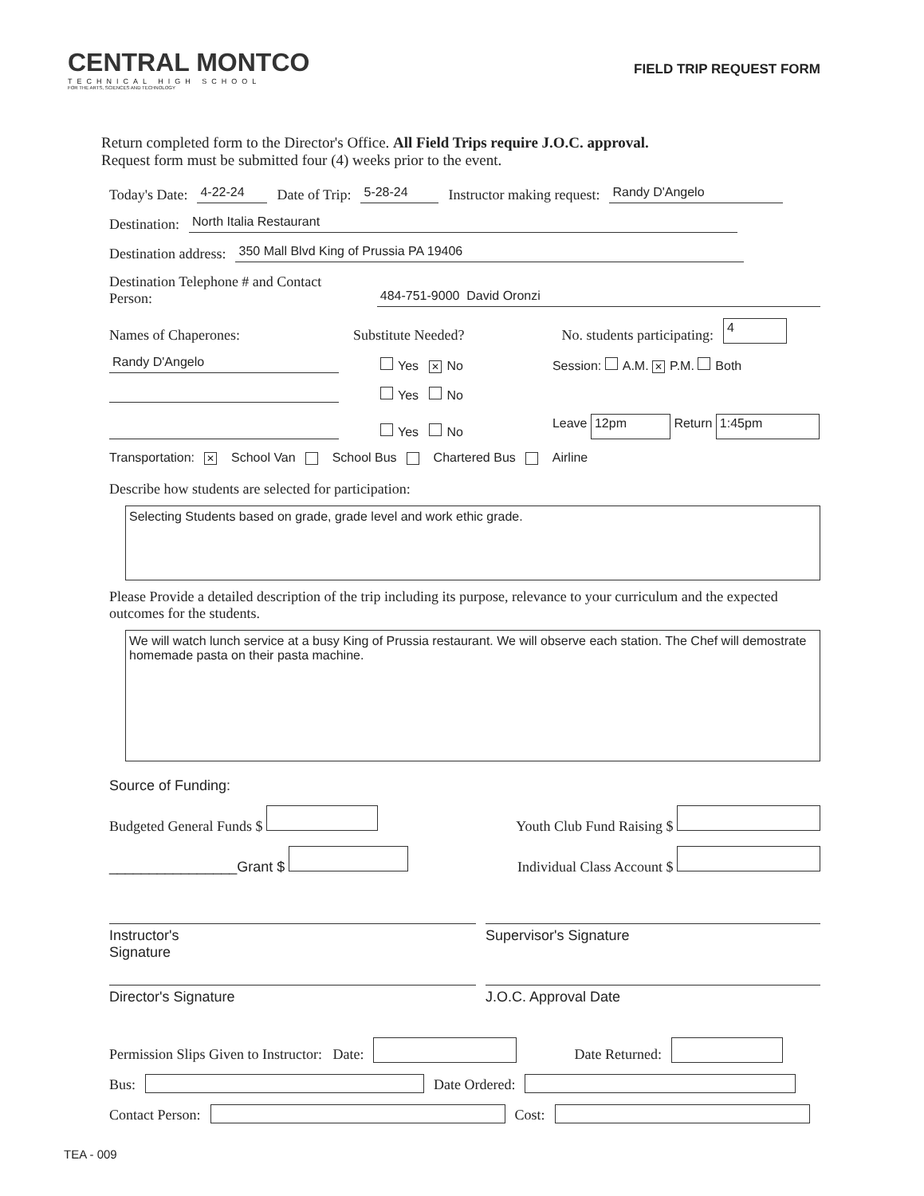CENTRAL MONTCO
TECHNICAL HIGH SCHOOL
FOR THE ARTS, SCIENCES AND TECHNOLOGY
FIELD TRIP REQUEST FORM
Return completed form to the Director's Office. All Field Trips require J.O.C. approval.
Request form must be submitted four (4) weeks prior to the event.
Today's Date: 4-22-24 Date of Trip: 5-28-24 Instructor making request: Randy D'Angelo
Destination: North Italia Restaurant
Destination address: 350 Mall Blvd King of Prussia PA 19406
Destination Telephone # and Contact Person: 484-751-9000 David Oronzi
Names of Chaperones: Substitute Needed? No. students participating: 4
Randy D'Angelo Yes ✕ No Session: A.M. ✕ P.M. Both
Yes No
Yes No Leave 12pm Return 1:45pm
Transportation: ✕ School Van School Bus Chartered Bus Airline
Describe how students are selected for participation:
Selecting Students based on grade, grade level and work ethic grade.
Please Provide a detailed description of the trip including its purpose, relevance to your curriculum and the expected outcomes for the students.
We will watch lunch service at a busy King of Prussia restaurant. We will observe each station. The Chef will demostrate homemade pasta on their pasta machine.
Source of Funding:
Budgeted General Funds $ Youth Club Fund Raising $
________________Grant $ Individual Class Account $
Instructor's
Signature Supervisor's Signature
Director's Signature J.O.C. Approval Date
Permission Slips Given to Instructor: Date: Date Returned:
Bus: Date Ordered:
Contact Person: Cost:
TEA - 009